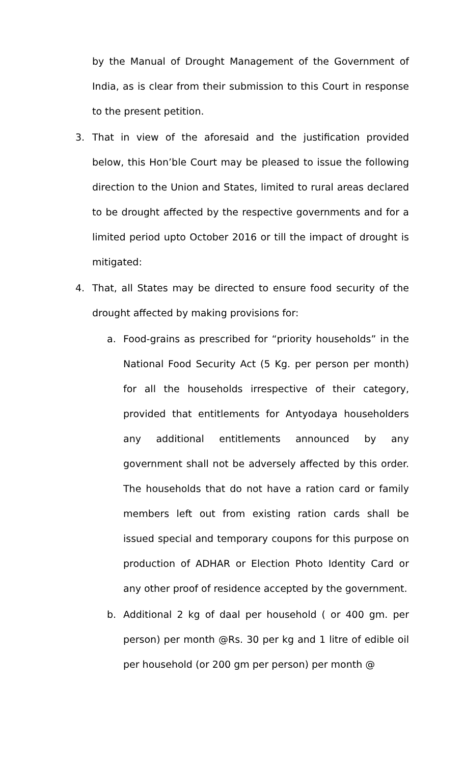by the Manual of Drought Management of the Government of India, as is clear from their submission to this Court in response to the present petition.
3. That in view of the aforesaid and the justification provided below, this Hon’ble Court may be pleased to issue the following direction to the Union and States, limited to rural areas declared to be drought affected by the respective governments and for a limited period upto October 2016 or till the impact of drought is mitigated:
4. That, all States may be directed to ensure food security of the drought affected by making provisions for:
a. Food-grains as prescribed for “priority households” in the National Food Security Act (5 Kg. per person per month) for all the households irrespective of their category, provided that entitlements for Antyodaya householders any additional entitlements announced by any government shall not be adversely affected by this order. The households that do not have a ration card or family members left out from existing ration cards shall be issued special and temporary coupons for this purpose on production of ADHAR or Election Photo Identity Card or any other proof of residence accepted by the government.
b. Additional 2 kg of daal per household ( or 400 gm. per person) per month @Rs. 30 per kg and 1 litre of edible oil per household (or 200 gm per person) per month @